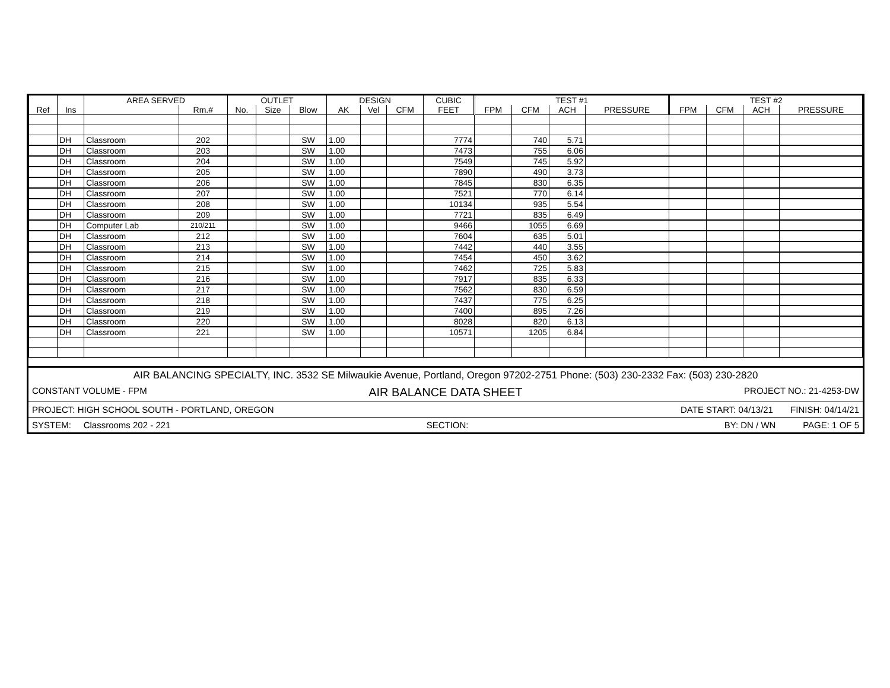| | | AREA SERVED | | OUTLET | | | DESIGN | | | CUBIC | TEST #1 | | | | TEST #2 | | | |
| --- | --- | --- | --- | --- | --- | --- | --- | --- | --- | --- | --- | --- | --- | --- | --- | --- | --- | --- |
| Ref | Ins | | Rm.# | No. | Size | Blow | AK | Vel | CFM | FEET | FPM | CFM | ACH | PRESSURE | FPM | CFM | ACH | PRESSURE |
| | DH | Classroom | 202 | | | SW | 1.00 | | | 7774 | | 740 | 5.71 | | | | | |
| | DH | Classroom | 203 | | | SW | 1.00 | | | 7473 | | 755 | 6.06 | | | | | |
| | DH | Classroom | 204 | | | SW | 1.00 | | | 7549 | | 745 | 5.92 | | | | | |
| | DH | Classroom | 205 | | | SW | 1.00 | | | 7890 | | 490 | 3.73 | | | | | |
| | DH | Classroom | 206 | | | SW | 1.00 | | | 7845 | | 830 | 6.35 | | | | | |
| | DH | Classroom | 207 | | | SW | 1.00 | | | 7521 | | 770 | 6.14 | | | | | |
| | DH | Classroom | 208 | | | SW | 1.00 | | | 10134 | | 935 | 5.54 | | | | | |
| | DH | Classroom | 209 | | | SW | 1.00 | | | 7721 | | 835 | 6.49 | | | | | |
| | DH | Computer Lab | 210/211 | | | SW | 1.00 | | | 9466 | | 1055 | 6.69 | | | | | |
| | DH | Classroom | 212 | | | SW | 1.00 | | | 7604 | | 635 | 5.01 | | | | | |
| | DH | Classroom | 213 | | | SW | 1.00 | | | 7442 | | 440 | 3.55 | | | | | |
| | DH | Classroom | 214 | | | SW | 1.00 | | | 7454 | | 450 | 3.62 | | | | | |
| | DH | Classroom | 215 | | | SW | 1.00 | | | 7462 | | 725 | 5.83 | | | | | |
| | DH | Classroom | 216 | | | SW | 1.00 | | | 7917 | | 835 | 6.33 | | | | | |
| | DH | Classroom | 217 | | | SW | 1.00 | | | 7562 | | 830 | 6.59 | | | | | |
| | DH | Classroom | 218 | | | SW | 1.00 | | | 7437 | | 775 | 6.25 | | | | | |
| | DH | Classroom | 219 | | | SW | 1.00 | | | 7400 | | 895 | 7.26 | | | | | |
| | DH | Classroom | 220 | | | SW | 1.00 | | | 8028 | | 820 | 6.13 | | | | | |
| | DH | Classroom | 221 | | | SW | 1.00 | | | 10571 | | 1205 | 6.84 | | | | | |
AIR BALANCING SPECIALTY, INC. 3532 SE Milwaukie Avenue, Portland, Oregon 97202-2751 Phone: (503) 230-2332 Fax: (503) 230-2820
CONSTANT VOLUME - FPM AIR BALANCE DATA SHEET PROJECT NO.: 21-4253-DW
PROJECT: HIGH SCHOOL SOUTH - PORTLAND, OREGON DATE START: 04/13/21 FINISH: 04/14/21
SYSTEM: Classrooms 202 - 221 SECTION: BY: DN / WN PAGE: 1 OF 5